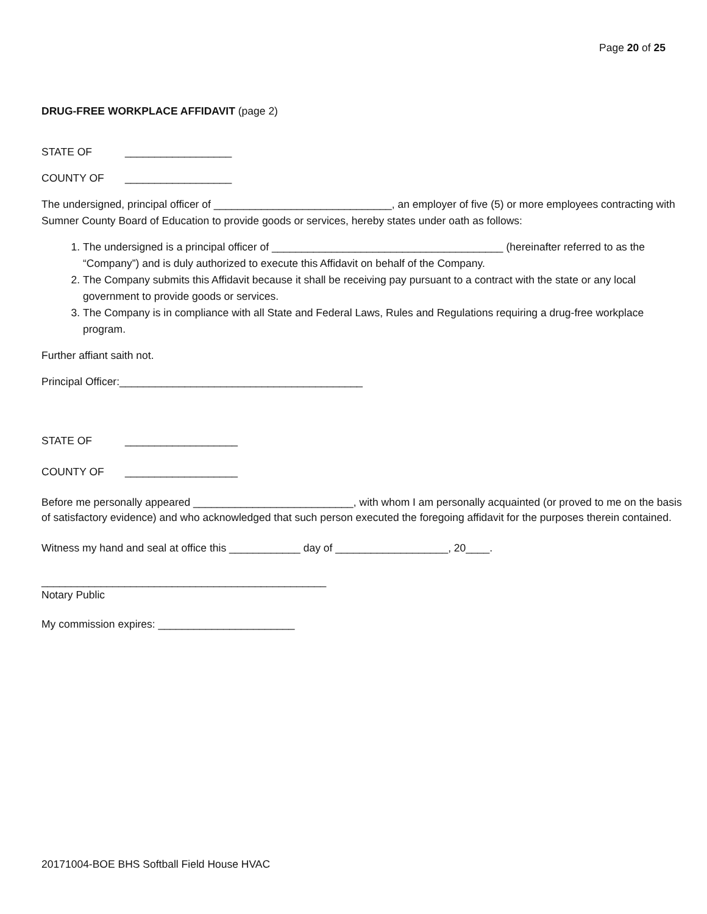Page 20 of 25
DRUG-FREE WORKPLACE AFFIDAVIT (page 2)
STATE OF __________________
COUNTY OF __________________
The undersigned, principal officer of ______________________________, an employer of five (5) or more employees contracting with Sumner County Board of Education to provide goods or services, hereby states under oath as follows:
1. The undersigned is a principal officer of _______________________________________ (hereinafter referred to as the “Company”) and is duly authorized to execute this Affidavit on behalf of the Company.
2. The Company submits this Affidavit because it shall be receiving pay pursuant to a contract with the state or any local government to provide goods or services.
3. The Company is in compliance with all State and Federal Laws, Rules and Regulations requiring a drug-free workplace program.
Further affiant saith not.
Principal Officer:_________________________________________
STATE OF ___________________
COUNTY OF ___________________
Before me personally appeared ___________________________, with whom I am personally acquainted (or proved to me on the basis of satisfactory evidence) and who acknowledged that such person executed the foregoing affidavit for the purposes therein contained.
Witness my hand and seal at office this ____________ day of ___________________, 20____.
________________________________________________
Notary Public
My commission expires: _______________________
20171004-BOE BHS Softball Field House HVAC